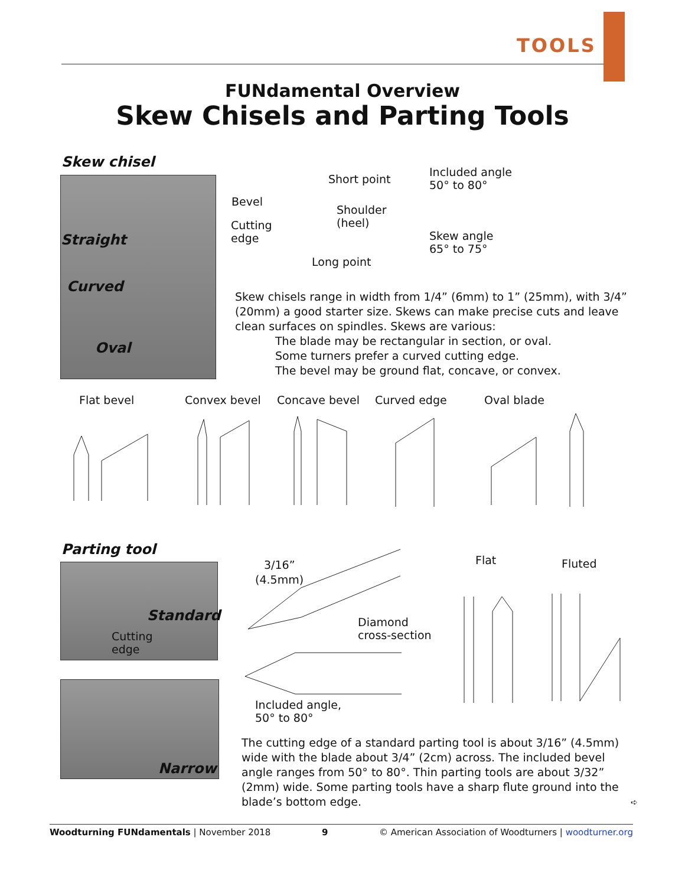TOOLS
FUNdamental Overview
Skew Chisels and Parting Tools
Skew chisel
Straight
Curved
Oval
Short point
Bevel
Shoulder
(heel)
Cutting
edge
Long point
Included angle
50° to 80°
Skew angle
65° to 75°
Skew chisels range in width from 1/4” (6mm) to 1” (25mm), with 3/4” (20mm) a good starter size. Skews can make precise cuts and leave clean surfaces on spindles. Skews are various:
The blade may be rectangular in section, or oval.
Some turners prefer a curved cutting edge.
The bevel may be ground flat, concave, or convex.
Flat bevel Convex bevel Concave bevel Curved edge Oval blade
Parting tool
Standard
Cutting
edge
Narrow
3/16”
(4.5mm)
Diamond
cross-section
Included angle,
50° to 80°
Flat Fluted
The cutting edge of a standard parting tool is about 3/16” (4.5mm) wide with the blade about 3/4” (2cm) across. The included bevel angle ranges from 50° to 80°. Thin parting tools are about 3/32” (2mm) wide. Some parting tools have a sharp flute ground into the blade’s bottom edge.
➪
Woodturning FUNdamentals | November 2018 9 © American Association of Woodturners | woodturner.org